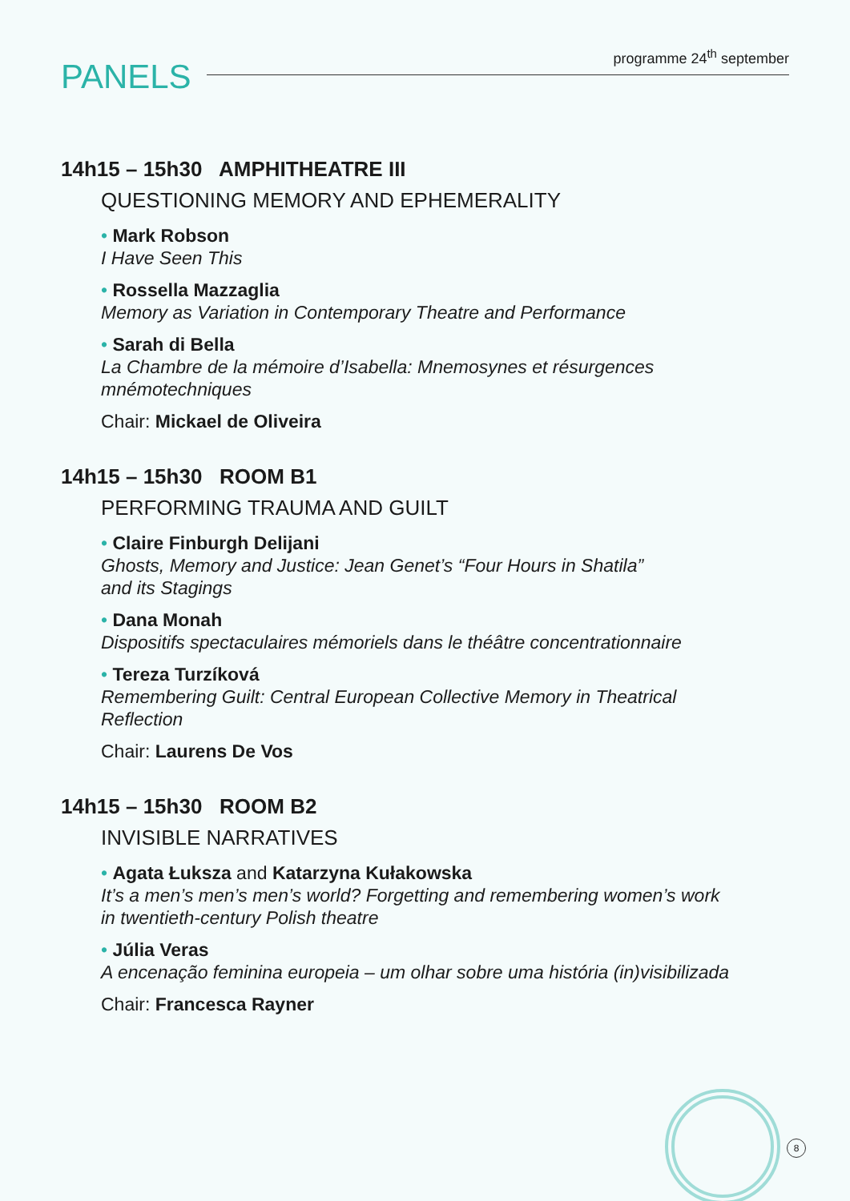programme 24<sup>th</sup> september
PANELS
14h15 – 15h30 AMPHITHEATRE III
QUESTIONING MEMORY AND EPHEMERALITY
• Mark Robson
I Have Seen This
• Rossella Mazzaglia
Memory as Variation in Contemporary Theatre and Performance
• Sarah di Bella
La Chambre de la mémoire d’Isabella: Mnemosynes et résurgences
mnémotechniques
Chair: Mickael de Oliveira
14h15 – 15h30 ROOM B1
PERFORMING TRAUMA AND GUILT
• Claire Finburgh Delijani
Ghosts, Memory and Justice: Jean Genet’s “Four Hours in Shatila”
and its Stagings
• Dana Monah
Dispositifs spectaculaires mémoriels dans le théâtre concentrationnaire
• Tereza Turzíková
Remembering Guilt: Central European Collective Memory in Theatrical
Reflection
Chair: Laurens De Vos
14h15 – 15h30 ROOM B2
INVISIBLE NARRATIVES
• Agata Łuksza and Katarzyna Kułakowska
It’s a men’s men’s men’s world? Forgetting and remembering women’s work
in twentieth-century Polish theatre
• Júlia Veras
A encenação feminina europeia – um olhar sobre uma história (in)visibilizada
Chair: Francesca Rayner
8